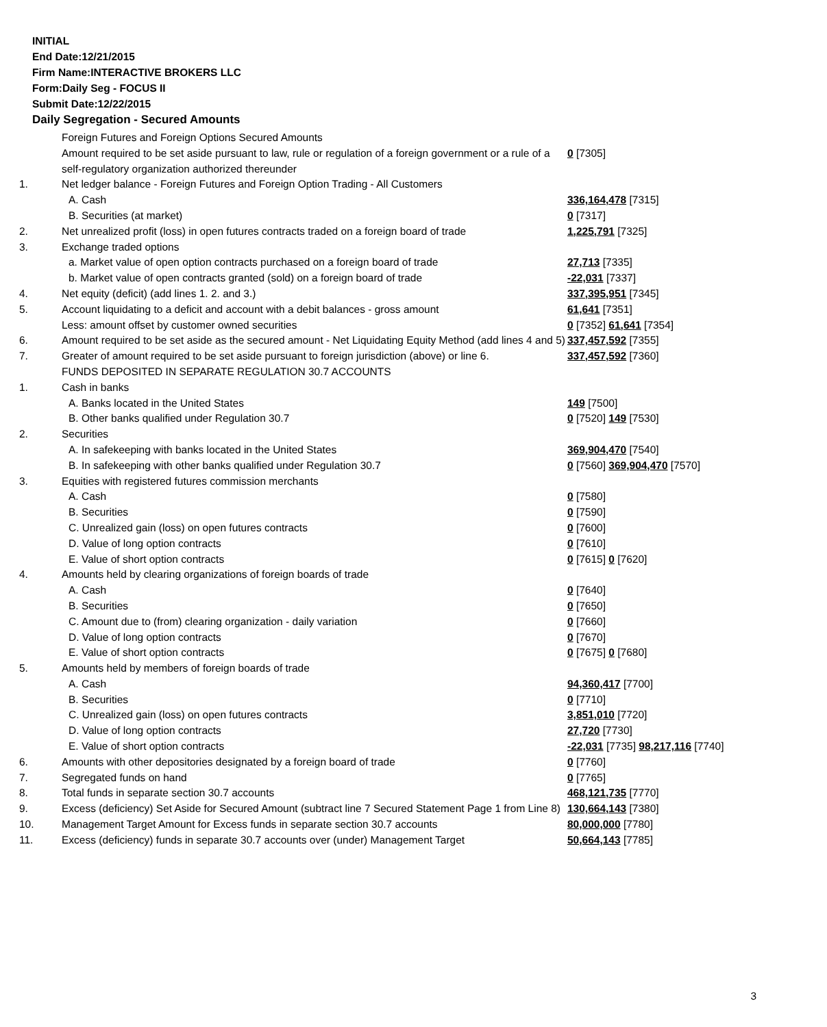INITIAL
End Date:12/21/2015
Firm Name:INTERACTIVE BROKERS LLC
Form:Daily Seg - FOCUS II
Submit Date:12/22/2015
Daily Segregation - Secured Amounts
| | Foreign Futures and Foreign Options Secured Amounts | |
| | Amount required to be set aside pursuant to law, rule or regulation of a foreign government or a rule of a self-regulatory organization authorized thereunder | 0 [7305] |
| 1. | Net ledger balance - Foreign Futures and Foreign Option Trading - All Customers | |
| | A. Cash | 336,164,478 [7315] |
| | B. Securities (at market) | 0 [7317] |
| 2. | Net unrealized profit (loss) in open futures contracts traded on a foreign board of trade | 1,225,791 [7325] |
| 3. | Exchange traded options | |
| | a. Market value of open option contracts purchased on a foreign board of trade | 27,713 [7335] |
| | b. Market value of open contracts granted (sold) on a foreign board of trade | -22,031 [7337] |
| 4. | Net equity (deficit) (add lines 1. 2. and 3.) | 337,395,951 [7345] |
| 5. | Account liquidating to a deficit and account with a debit balances - gross amount | 61,641 [7351] |
| | Less: amount offset by customer owned securities | 0 [7352] 61,641 [7354] |
| 6. | Amount required to be set aside as the secured amount - Net Liquidating Equity Method (add lines 4 and 5) | 337,457,592 [7355] |
| 7. | Greater of amount required to be set aside pursuant to foreign jurisdiction (above) or line 6. | 337,457,592 [7360] |
| | FUNDS DEPOSITED IN SEPARATE REGULATION 30.7 ACCOUNTS | |
| 1. | Cash in banks | |
| | A. Banks located in the United States | 149 [7500] |
| | B. Other banks qualified under Regulation 30.7 | 0 [7520] 149 [7530] |
| 2. | Securities | |
| | A. In safekeeping with banks located in the United States | 369,904,470 [7540] |
| | B. In safekeeping with other banks qualified under Regulation 30.7 | 0 [7560] 369,904,470 [7570] |
| 3. | Equities with registered futures commission merchants | |
| | A. Cash | 0 [7580] |
| | B. Securities | 0 [7590] |
| | C. Unrealized gain (loss) on open futures contracts | 0 [7600] |
| | D. Value of long option contracts | 0 [7610] |
| | E. Value of short option contracts | 0 [7615] 0 [7620] |
| 4. | Amounts held by clearing organizations of foreign boards of trade | |
| | A. Cash | 0 [7640] |
| | B. Securities | 0 [7650] |
| | C. Amount due to (from) clearing organization - daily variation | 0 [7660] |
| | D. Value of long option contracts | 0 [7670] |
| | E. Value of short option contracts | 0 [7675] 0 [7680] |
| 5. | Amounts held by members of foreign boards of trade | |
| | A. Cash | 94,360,417 [7700] |
| | B. Securities | 0 [7710] |
| | C. Unrealized gain (loss) on open futures contracts | 3,851,010 [7720] |
| | D. Value of long option contracts | 27,720 [7730] |
| | E. Value of short option contracts | -22,031 [7735] 98,217,116 [7740] |
| 6. | Amounts with other depositories designated by a foreign board of trade | 0 [7760] |
| 7. | Segregated funds on hand | 0 [7765] |
| 8. | Total funds in separate section 30.7 accounts | 468,121,735 [7770] |
| 9. | Excess (deficiency) Set Aside for Secured Amount (subtract line 7 Secured Statement Page 1 from Line 8) | 130,664,143 [7380] |
| 10. | Management Target Amount for Excess funds in separate section 30.7 accounts | 80,000,000 [7780] |
| 11. | Excess (deficiency) funds in separate 30.7 accounts over (under) Management Target | 50,664,143 [7785] |
3